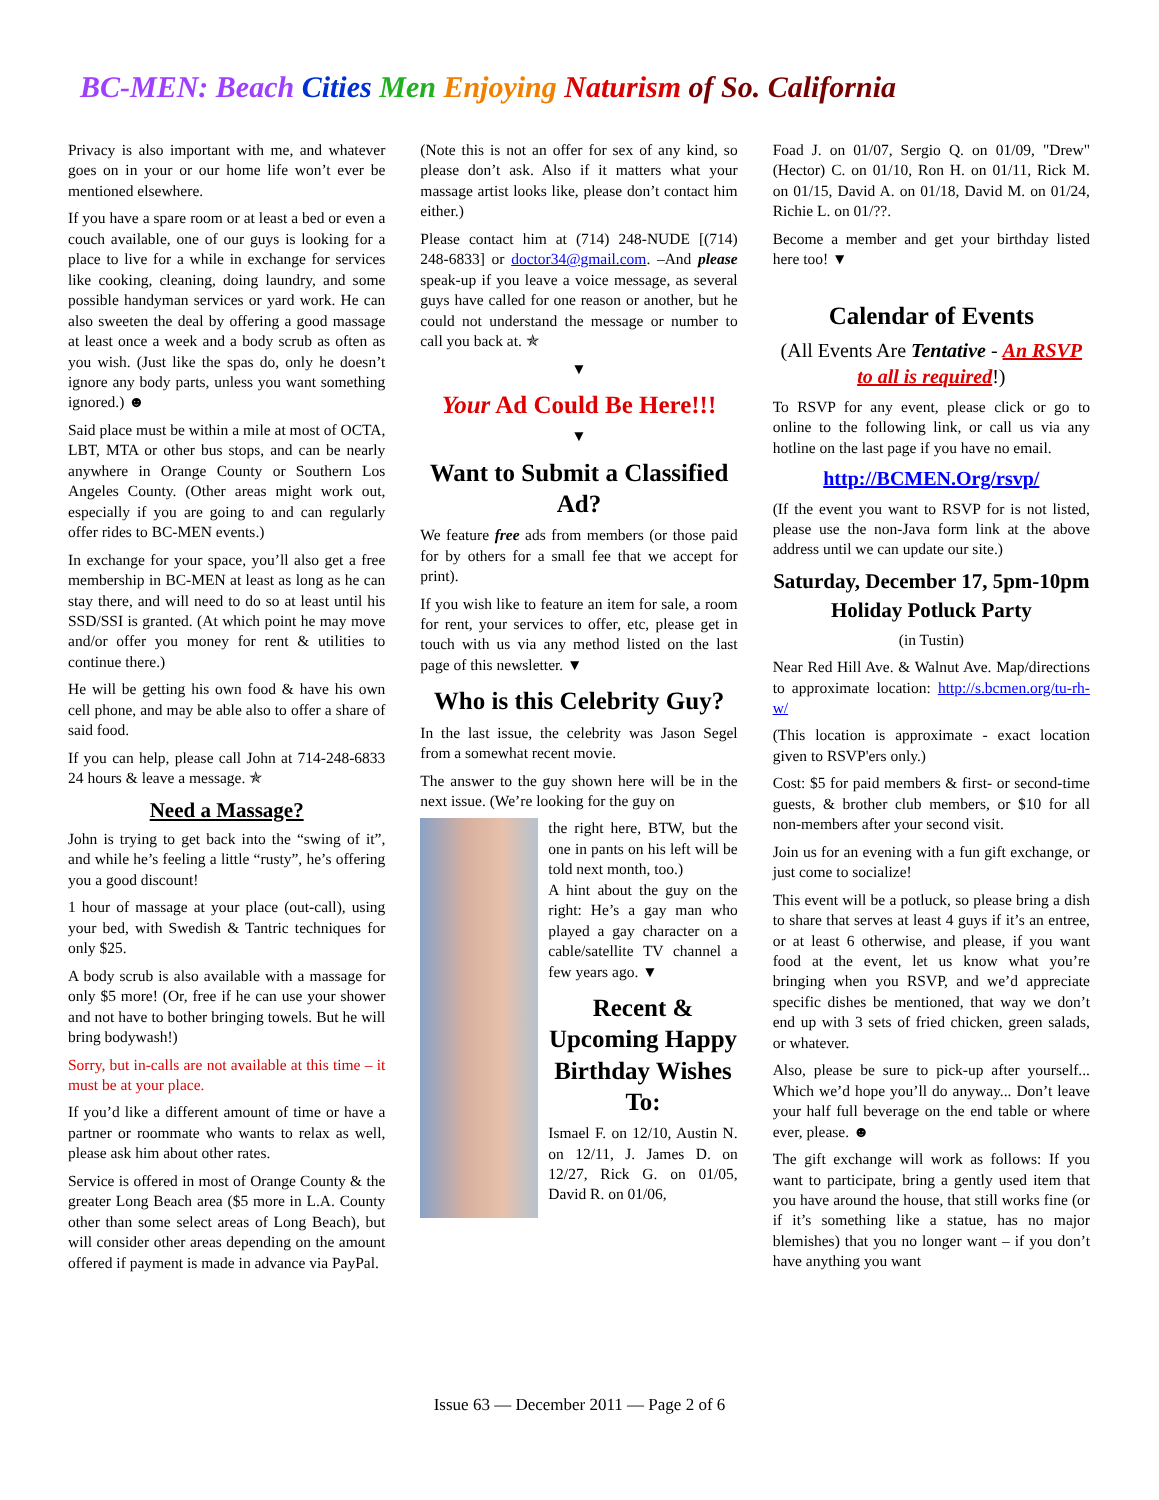BC-MEN: Beach Cities Men Enjoying Naturism of So. California
Privacy is also important with me, and whatever goes on in your or our home life won’t ever be mentioned elsewhere.
If you have a spare room or at least a bed or even a couch available, one of our guys is looking for a place to live for a while in exchange for services like cooking, cleaning, doing laundry, and some possible handyman services or yard work. He can also sweeten the deal by offering a good massage at least once a week and a body scrub as often as you wish. (Just like the spas do, only he doesn’t ignore any body parts, unless you want something ignored.) ☻
Said place must be within a mile at most of OCTA, LBT, MTA or other bus stops, and can be nearly anywhere in Orange County or Southern Los Angeles County. (Other areas might work out, especially if you are going to and can regularly offer rides to BC-MEN events.)
In exchange for your space, you’ll also get a free membership in BC-MEN at least as long as he can stay there, and will need to do so at least until his SSD/SSI is granted. (At which point he may move and/or offer you money for rent & utilities to continue there.)
He will be getting his own food & have his own cell phone, and may be able also to offer a share of said food.
If you can help, please call John at 714-248-6833 24 hours & leave a message. ✯
Need a Massage?
John is trying to get back into the “swing of it”, and while he’s feeling a little “rusty”, he’s offering you a good discount!
1 hour of massage at your place (out-call), using your bed, with Swedish & Tantric techniques for only $25.
A body scrub is also available with a massage for only $5 more! (Or, free if he can use your shower and not have to bother bringing towels. But he will bring bodywash!)
Sorry, but in-calls are not available at this time – it must be at your place.
If you’d like a different amount of time or have a partner or roommate who wants to relax as well, please ask him about other rates.
Service is offered in most of Orange County & the greater Long Beach area ($5 more in L.A. County other than some select areas of Long Beach), but will consider other areas depending on the amount offered if payment is made in advance via PayPal.
(Note this is not an offer for sex of any kind, so please don’t ask. Also if it matters what your massage artist looks like, please don’t contact him either.)
Please contact him at (714) 248-NUDE [(714) 248-6833] or doctor34@gmail.com. –And please speak-up if you leave a voice message, as several guys have called for one reason or another, but he could not understand the message or number to call you back at. ✯
▼
Your Ad Could Be Here!!!
▼
Want to Submit a Classified Ad?
We feature free ads from members (or those paid for by others for a small fee that we accept for print).
If you wish like to feature an item for sale, a room for rent, your services to offer, etc, please get in touch with us via any method listed on the last page of this newsletter. ▼
Who is this Celebrity Guy?
In the last issue, the celebrity was Jason Segel from a somewhat recent movie.
The answer to the guy shown here will be in the next issue. (We’re looking for the guy on
the right here, BTW, but the one in pants on his left will be told next month, too.)
A hint about the guy on the right: He’s a gay man who played a gay character on a cable/satellite TV channel a few years ago. ▼
Recent & Upcoming Happy Birthday Wishes To:
Ismael F. on 12/10, Austin N. on 12/11, J. James D. on 12/27, Rick G. on 01/05, David R. on 01/06,
Foad J. on 01/07, Sergio Q. on 01/09, "Drew" (Hector) C. on 01/10, Ron H. on 01/11, Rick M. on 01/15, David A. on 01/18, David M. on 01/24, Richie L. on 01/??.
Become a member and get your birthday listed here too! ▼
Calendar of Events
(All Events Are Tentative - An RSVP to all is required!)
To RSVP for any event, please click or go to online to the following link, or call us via any hotline on the last page if you have no email.
http://BCMEN.Org/rsvp/
(If the event you want to RSVP for is not listed, please use the non-Java form link at the above address until we can update our site.)
Saturday, December 17, 5pm-10pm
Holiday Potluck Party
(in Tustin)
Near Red Hill Ave. & Walnut Ave. Map/directions to approximate location: http://s.bcmen.org/tu-rh-w/
(This location is approximate - exact location given to RSVP'ers only.)
Cost: $5 for paid members & first- or second-time guests, & brother club members, or $10 for all non-members after your second visit.
Join us for an evening with a fun gift exchange, or just come to socialize!
This event will be a potluck, so please bring a dish to share that serves at least 4 guys if it’s an entree, or at least 6 otherwise, and please, if you want food at the event, let us know what you’re bringing when you RSVP, and we’d appreciate specific dishes be mentioned, that way we don’t end up with 3 sets of fried chicken, green salads, or whatever.
Also, please be sure to pick-up after yourself... Which we’d hope you’ll do anyway... Don’t leave your half full beverage on the end table or where ever, please. ☻
The gift exchange will work as follows: If you want to participate, bring a gently used item that you have around the house, that still works fine (or if it’s something like a statue, has no major blemishes) that you no longer want – if you don’t have anything you want
Issue 63 — December 2011 — Page 2 of 6